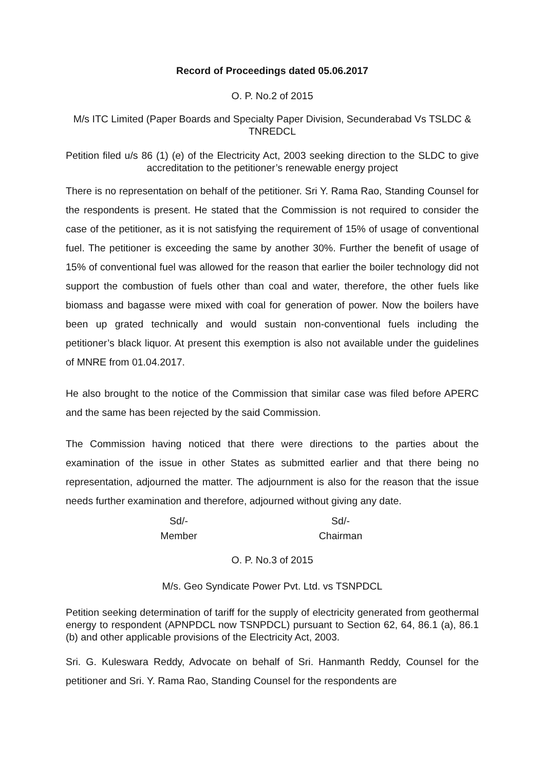Record of Proceedings dated 05.06.2017
O. P. No.2 of 2015
M/s ITC Limited (Paper Boards and Specialty Paper Division, Secunderabad Vs TSLDC & TNREDCL
Petition filed u/s 86 (1) (e) of the Electricity Act, 2003 seeking direction to the SLDC to give accreditation to the petitioner’s renewable energy project
There is no representation on behalf of the petitioner. Sri Y. Rama Rao, Standing Counsel for the respondents is present. He stated that the Commission is not required to consider the case of the petitioner, as it is not satisfying the requirement of 15% of usage of conventional fuel. The petitioner is exceeding the same by another 30%. Further the benefit of usage of 15% of conventional fuel was allowed for the reason that earlier the boiler technology did not support the combustion of fuels other than coal and water, therefore, the other fuels like biomass and bagasse were mixed with coal for generation of power. Now the boilers have been up grated technically and would sustain non-conventional fuels including the petitioner’s black liquor. At present this exemption is also not available under the guidelines of MNRE from 01.04.2017.
He also brought to the notice of the Commission that similar case was filed before APERC and the same has been rejected by the said Commission.
The Commission having noticed that there were directions to the parties about the examination of the issue in other States as submitted earlier and that there being no representation, adjourned the matter. The adjournment is also for the reason that the issue needs further examination and therefore, adjourned without giving any date.
Sd/-
Member
Sd/-
Chairman
O. P. No.3 of 2015
M/s. Geo Syndicate Power Pvt. Ltd. vs TSNPDCL
Petition seeking determination of tariff for the supply of electricity generated from geothermal energy to respondent (APNPDCL now TSNPDCL) pursuant to Section 62, 64, 86.1 (a), 86.1 (b) and other applicable provisions of the Electricity Act, 2003.
Sri. G. Kuleswara Reddy, Advocate on behalf of Sri. Hanmanth Reddy, Counsel for the petitioner and Sri. Y. Rama Rao, Standing Counsel for the respondents are